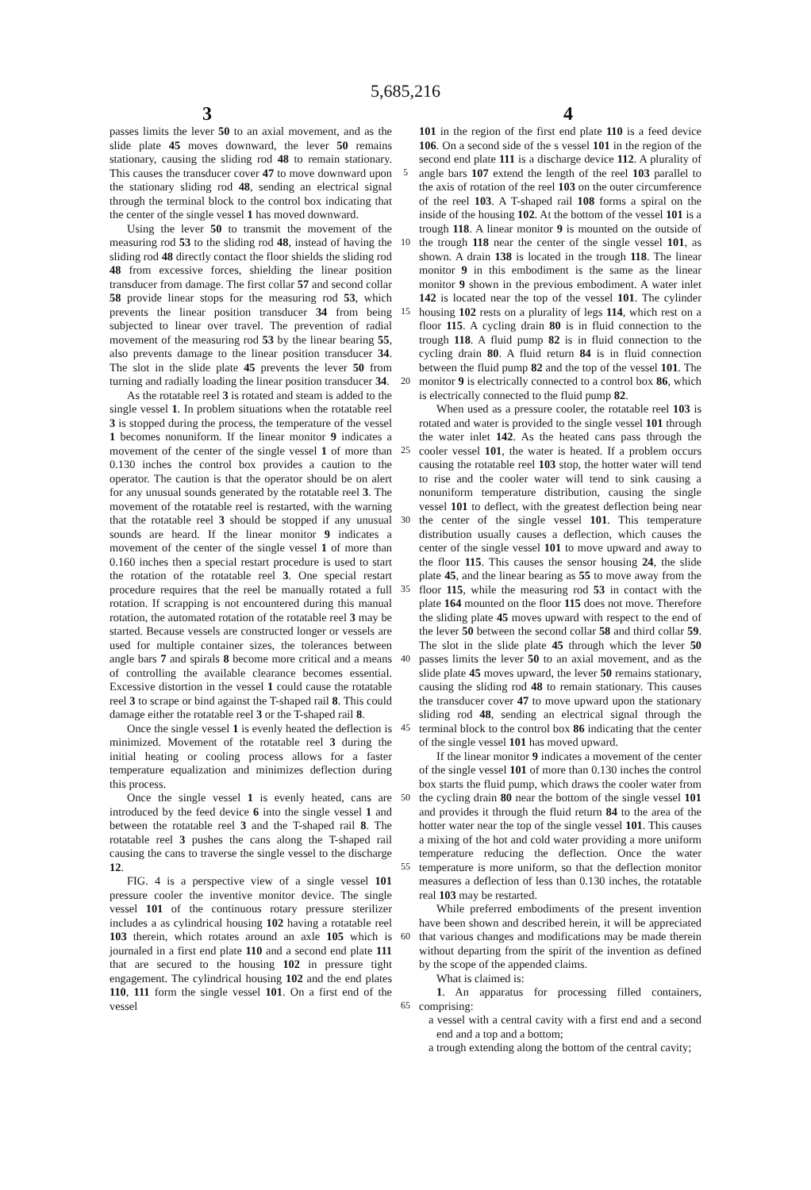5,685,216
3 4
passes limits the lever 50 to an axial movement, and as the slide plate 45 moves downward, the lever 50 remains stationary, causing the sliding rod 48 to remain stationary. This causes the transducer cover 47 to move downward upon the stationary sliding rod 48, sending an electrical signal through the terminal block to the control box indicating that the center of the single vessel 1 has moved downward.
Using the lever 50 to transmit the movement of the measuring rod 53 to the sliding rod 48, instead of having the sliding rod 48 directly contact the floor shields the sliding rod 48 from excessive forces, shielding the linear position transducer from damage. The first collar 57 and second collar 58 provide linear stops for the measuring rod 53, which prevents the linear position transducer 34 from being subjected to linear over travel. The prevention of radial movement of the measuring rod 53 by the linear bearing 55, also prevents damage to the linear position transducer 34. The slot in the slide plate 45 prevents the lever 50 from turning and radially loading the linear position transducer 34.
As the rotatable reel 3 is rotated and steam is added to the single vessel 1. In problem situations when the rotatable reel 3 is stopped during the process, the temperature of the vessel 1 becomes nonuniform. If the linear monitor 9 indicates a movement of the center of the single vessel 1 of more than 0.130 inches the control box provides a caution to the operator. The caution is that the operator should be on alert for any unusual sounds generated by the rotatable reel 3. The movement of the rotatable reel is restarted, with the warning that the rotatable reel 3 should be stopped if any unusual sounds are heard. If the linear monitor 9 indicates a movement of the center of the single vessel 1 of more than 0.160 inches then a special restart procedure is used to start the rotation of the rotatable reel 3. One special restart procedure requires that the reel be manually rotated a full rotation. If scrapping is not encountered during this manual rotation, the automated rotation of the rotatable reel 3 may be started. Because vessels are constructed longer or vessels are used for multiple container sizes, the tolerances between angle bars 7 and spirals 8 become more critical and a means of controlling the available clearance becomes essential. Excessive distortion in the vessel 1 could cause the rotatable reel 3 to scrape or bind against the T-shaped rail 8. This could damage either the rotatable reel 3 or the T-shaped rail 8.
Once the single vessel 1 is evenly heated the deflection is minimized. Movement of the rotatable reel 3 during the initial heating or cooling process allows for a faster temperature equalization and minimizes deflection during this process.
Once the single vessel 1 is evenly heated, cans are introduced by the feed device 6 into the single vessel 1 and between the rotatable reel 3 and the T-shaped rail 8. The rotatable reel 3 pushes the cans along the T-shaped rail causing the cans to traverse the single vessel to the discharge 12.
FIG. 4 is a perspective view of a single vessel 101 pressure cooler the inventive monitor device. The single vessel 101 of the continuous rotary pressure sterilizer includes a as cylindrical housing 102 having a rotatable reel 103 therein, which rotates around an axle 105 which is journaled in a first end plate 110 and a second end plate 111 that are secured to the housing 102 in pressure tight engagement. The cylindrical housing 102 and the end plates 110, 111 form the single vessel 101. On a first end of the vessel
5
10
15
20
25
30
35
40
45
50
55
60
65
101 in the region of the first end plate 110 is a feed device 106. On a second side of the s vessel 101 in the region of the second end plate 111 is a discharge device 112. A plurality of angle bars 107 extend the length of the reel 103 parallel to the axis of rotation of the reel 103 on the outer circumference of the reel 103. A T-shaped rail 108 forms a spiral on the inside of the housing 102. At the bottom of the vessel 101 is a trough 118. A linear monitor 9 is mounted on the outside of the trough 118 near the center of the single vessel 101, as shown. A drain 138 is located in the trough 118. The linear monitor 9 in this embodiment is the same as the linear monitor 9 shown in the previous embodiment. A water inlet 142 is located near the top of the vessel 101. The cylinder housing 102 rests on a plurality of legs 114, which rest on a floor 115. A cycling drain 80 is in fluid connection to the trough 118. A fluid pump 82 is in fluid connection to the cycling drain 80. A fluid return 84 is in fluid connection between the fluid pump 82 and the top of the vessel 101. The monitor 9 is electrically connected to a control box 86, which is electrically connected to the fluid pump 82.
When used as a pressure cooler, the rotatable reel 103 is rotated and water is provided to the single vessel 101 through the water inlet 142. As the heated cans pass through the cooler vessel 101, the water is heated. If a problem occurs causing the rotatable reel 103 stop, the hotter water will tend to rise and the cooler water will tend to sink causing a nonuniform temperature distribution, causing the single vessel 101 to deflect, with the greatest deflection being near the center of the single vessel 101. This temperature distribution usually causes a deflection, which causes the center of the single vessel 101 to move upward and away to the floor 115. This causes the sensor housing 24, the slide plate 45, and the linear bearing as 55 to move away from the floor 115, while the measuring rod 53 in contact with the plate 164 mounted on the floor 115 does not move. Therefore the sliding plate 45 moves upward with respect to the end of the lever 50 between the second collar 58 and third collar 59. The slot in the slide plate 45 through which the lever 50 passes limits the lever 50 to an axial movement, and as the slide plate 45 moves upward, the lever 50 remains stationary, causing the sliding rod 48 to remain stationary. This causes the transducer cover 47 to move upward upon the stationary sliding rod 48, sending an electrical signal through the terminal block to the control box 86 indicating that the center of the single vessel 101 has moved upward.
If the linear monitor 9 indicates a movement of the center of the single vessel 101 of more than 0.130 inches the control box starts the fluid pump, which draws the cooler water from the cycling drain 80 near the bottom of the single vessel 101 and provides it through the fluid return 84 to the area of the hotter water near the top of the single vessel 101. This causes a mixing of the hot and cold water providing a more uniform temperature reducing the deflection. Once the water temperature is more uniform, so that the deflection monitor measures a deflection of less than 0.130 inches, the rotatable real 103 may be restarted.
While preferred embodiments of the present invention have been shown and described herein, it will be appreciated that various changes and modifications may be made therein without departing from the spirit of the invention as defined by the scope of the appended claims.
What is claimed is:
1. An apparatus for processing filled containers, comprising:
a vessel with a central cavity with a first end and a second end and a top and a bottom;
a trough extending along the bottom of the central cavity;